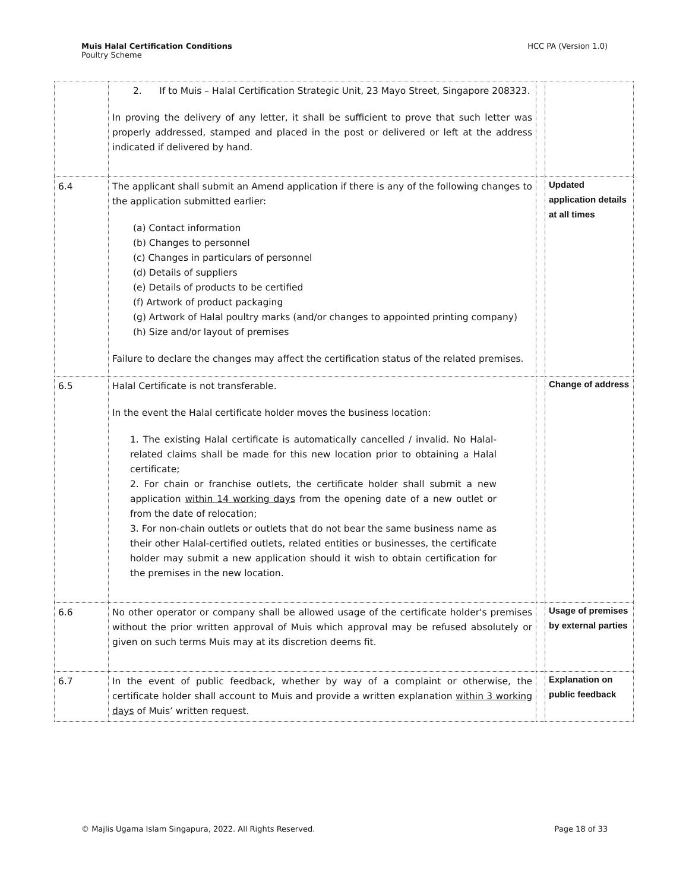Muis Halal Certification Conditions
Poultry Scheme
HCC PA (Version 1.0)
| | 2. If to Muis – Halal Certification Strategic Unit, 23 Mayo Street, Singapore 208323. In proving the delivery of any letter, it shall be sufficient to prove that such letter was properly addressed, stamped and placed in the post or delivered or left at the address indicated if delivered by hand. | | |
| 6.4 | The applicant shall submit an Amend application if there is any of the following changes to the application submitted earlier: (a) Contact information (b) Changes to personnel (c) Changes in particulars of personnel (d) Details of suppliers (e) Details of products to be certified (f) Artwork of product packaging (g) Artwork of Halal poultry marks (and/or changes to appointed printing company) (h) Size and/or layout of premises Failure to declare the changes may affect the certification status of the related premises. | | Updated application details at all times |
| 6.5 | Halal Certificate is not transferable. In the event the Halal certificate holder moves the business location: 1. The existing Halal certificate is automatically cancelled / invalid. No Halal-related claims shall be made for this new location prior to obtaining a Halal certificate; 2. For chain or franchise outlets, the certificate holder shall submit a new application within 14 working days from the opening date of a new outlet or from the date of relocation; 3. For non-chain outlets or outlets that do not bear the same business name as their other Halal-certified outlets, related entities or businesses, the certificate holder may submit a new application should it wish to obtain certification for the premises in the new location. | | Change of address |
| 6.6 | No other operator or company shall be allowed usage of the certificate holder's premises without the prior written approval of Muis which approval may be refused absolutely or given on such terms Muis may at its discretion deems fit. | | Usage of premises by external parties |
| 6.7 | In the event of public feedback, whether by way of a complaint or otherwise, the certificate holder shall account to Muis and provide a written explanation within 3 working days of Muis’ written request. | | Explanation on public feedback |
© Majlis Ugama Islam Singapura, 2022. All Rights Reserved.
Page 18 of 33